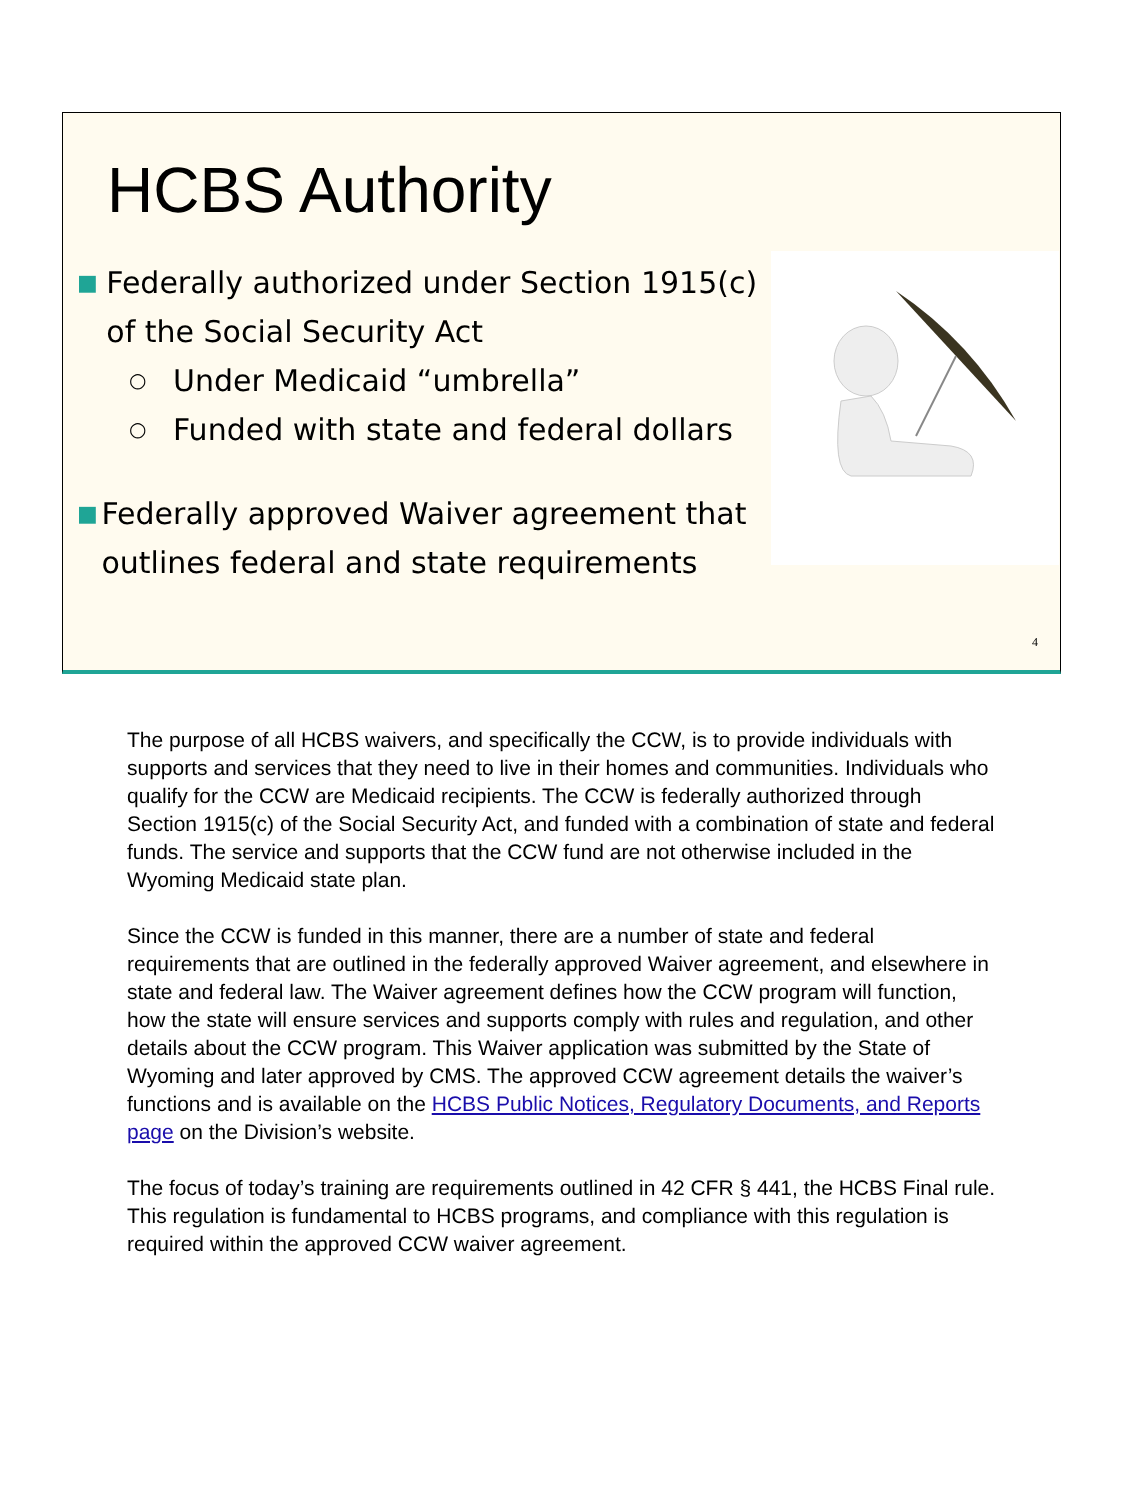HCBS Authority
■ Federally authorized under Section 1915(c) of the Social Security Act
○ Under Medicaid “umbrella”
○ Funded with state and federal dollars
■ Federally approved Waiver agreement that outlines federal and state requirements
4
The purpose of all HCBS waivers, and specifically the CCW, is to provide individuals with supports and services that they need to live in their homes and communities. Individuals who qualify for the CCW are Medicaid recipients. The CCW is federally authorized through Section 1915(c) of the Social Security Act, and funded with a combination of state and federal funds. The service and supports that the CCW fund are not otherwise included in the Wyoming Medicaid state plan.
Since the CCW is funded in this manner, there are a number of state and federal requirements that are outlined in the federally approved Waiver agreement, and elsewhere in state and federal law. The Waiver agreement defines how the CCW program will function, how the state will ensure services and supports comply with rules and regulation, and other details about the CCW program. This Waiver application was submitted by the State of Wyoming and later approved by CMS. The approved CCW agreement details the waiver’s functions and is available on the HCBS Public Notices, Regulatory Documents, and Reports page on the Division’s website.
The focus of today’s training are requirements outlined in 42 CFR § 441, the HCBS Final rule. This regulation is fundamental to HCBS programs, and compliance with this regulation is required within the approved CCW waiver agreement.